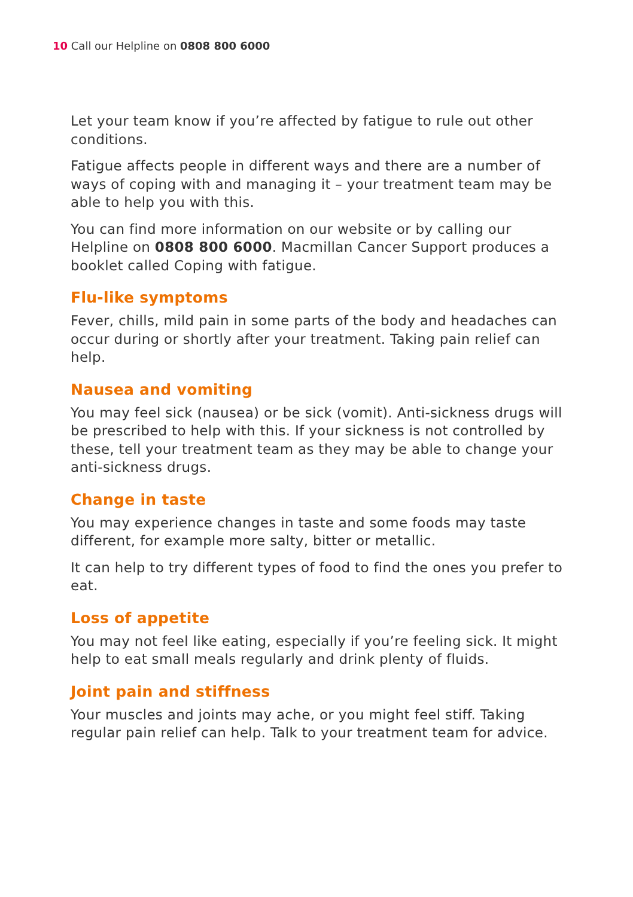10 Call our Helpline on 0808 800 6000
Let your team know if you’re affected by fatigue to rule out other conditions.
Fatigue affects people in different ways and there are a number of ways of coping with and managing it – your treatment team may be able to help you with this.
You can find more information on our website or by calling our Helpline on 0808 800 6000. Macmillan Cancer Support produces a booklet called Coping with fatigue.
Flu-like symptoms
Fever, chills, mild pain in some parts of the body and headaches can occur during or shortly after your treatment. Taking pain relief can help.
Nausea and vomiting
You may feel sick (nausea) or be sick (vomit). Anti-sickness drugs will be prescribed to help with this. If your sickness is not controlled by these, tell your treatment team as they may be able to change your anti-sickness drugs.
Change in taste
You may experience changes in taste and some foods may taste different, for example more salty, bitter or metallic.
It can help to try different types of food to find the ones you prefer to eat.
Loss of appetite
You may not feel like eating, especially if you’re feeling sick. It might help to eat small meals regularly and drink plenty of fluids.
Joint pain and stiffness
Your muscles and joints may ache, or you might feel stiff. Taking regular pain relief can help. Talk to your treatment team for advice.